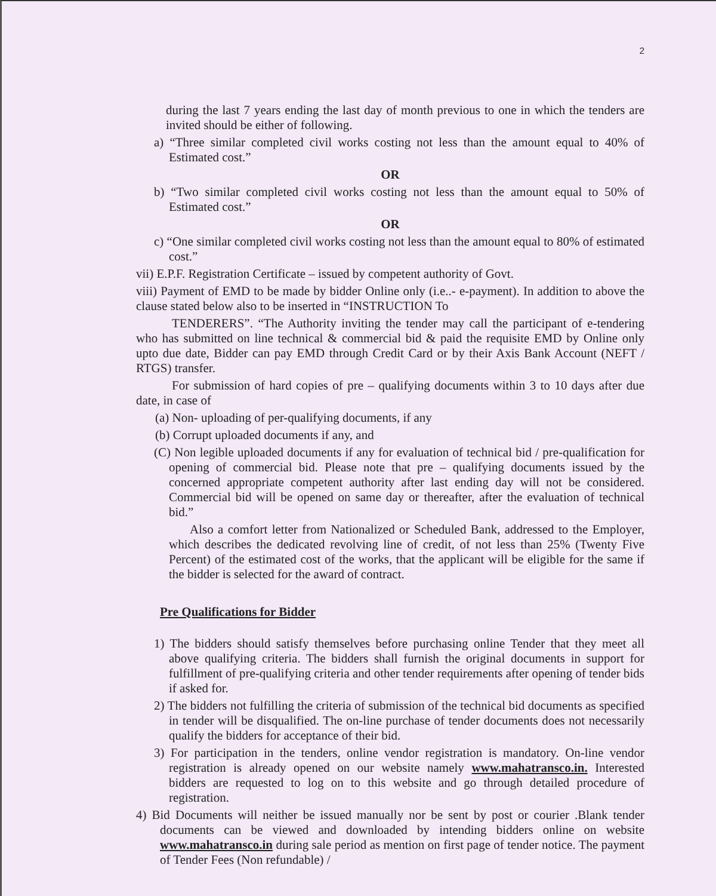2
during the last 7 years ending the last day of month previous to one in which the tenders are invited should be either of following.
a) “Three similar completed civil works costing not less than the amount equal to 40% of Estimated cost.”
OR
b) “Two similar completed civil works costing not less than the amount equal to 50% of Estimated cost.”
OR
c) “One similar completed civil works costing not less than the amount equal to 80% of estimated cost.”
vii) E.P.F. Registration Certificate – issued by competent authority of Govt.
viii) Payment of EMD to be made by bidder Online only (i.e..- e-payment). In addition to above the clause stated below also to be inserted in “INSTRUCTION To
TENDERERS”. “The Authority inviting the tender may call the participant of e-tendering who has submitted on line technical & commercial bid & paid the requisite EMD by Online only upto due date, Bidder can pay EMD through Credit Card or by their Axis Bank Account (NEFT / RTGS) transfer.
For submission of hard copies of pre – qualifying documents within 3 to 10 days after due date, in case of
(a) Non- uploading of per-qualifying documents, if any
(b) Corrupt uploaded documents if any, and
(C) Non legible uploaded documents if any for evaluation of technical bid / pre-qualification for opening of commercial bid. Please note that pre – qualifying documents issued by the concerned appropriate competent authority after last ending day will not be considered. Commercial bid will be opened on same day or thereafter, after the evaluation of technical bid.”
Also a comfort letter from Nationalized or Scheduled Bank, addressed to the Employer, which describes the dedicated revolving line of credit, of not less than 25% (Twenty Five Percent) of the estimated cost of the works, that the applicant will be eligible for the same if the bidder is selected for the award of contract.
Pre Qualifications for Bidder
1) The bidders should satisfy themselves before purchasing online Tender that they meet all above qualifying criteria. The bidders shall furnish the original documents in support for fulfillment of pre-qualifying criteria and other tender requirements after opening of tender bids if asked for.
2) The bidders not fulfilling the criteria of submission of the technical bid documents as specified in tender will be disqualified. The on-line purchase of tender documents does not necessarily qualify the bidders for acceptance of their bid.
3) For participation in the tenders, online vendor registration is mandatory. On-line vendor registration is already opened on our website namely www.mahatransco.in. Interested bidders are requested to log on to this website and go through detailed procedure of registration.
4) Bid Documents will neither be issued manually nor be sent by post or courier .Blank tender documents can be viewed and downloaded by intending bidders online on website www.mahatransco.in during sale period as mention on first page of tender notice. The payment of Tender Fees (Non refundable) /